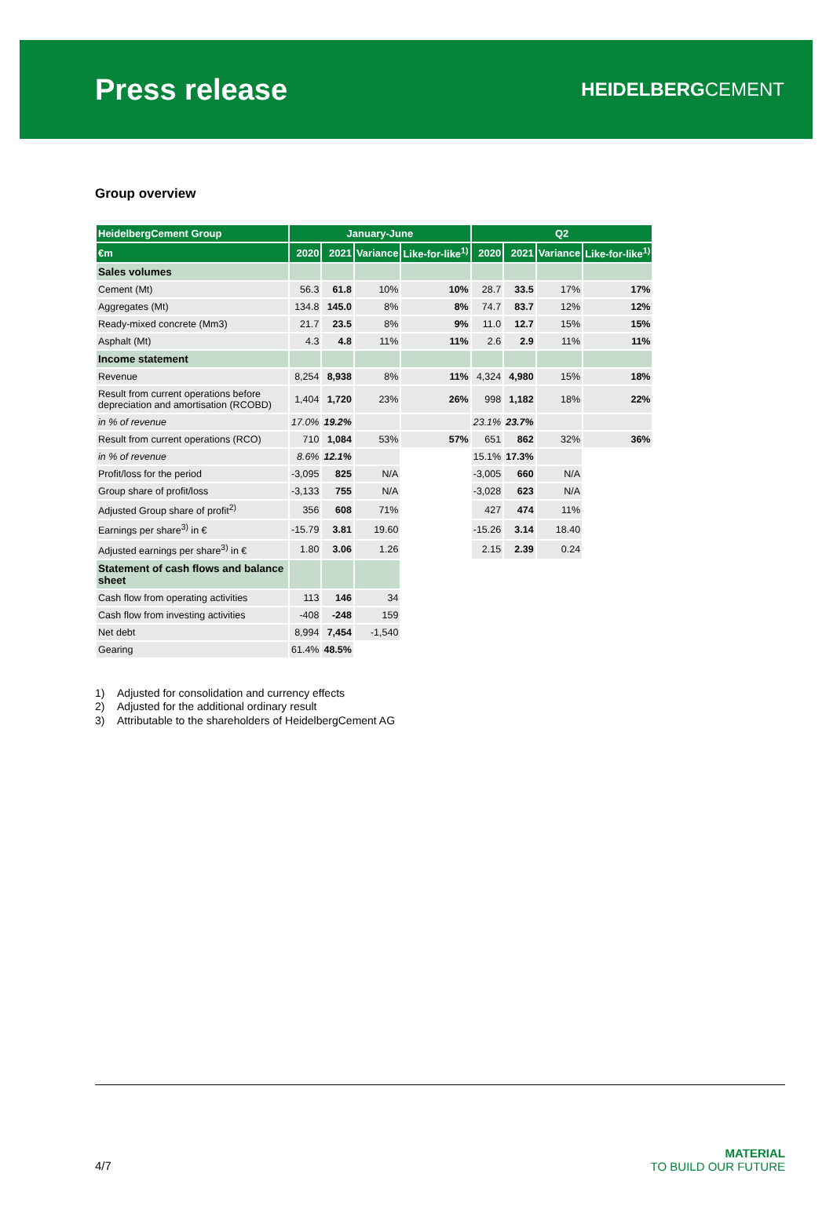Press release
HEIDELBERGCEMENT
Group overview
| HeidelbergCement Group | January-June | | | | Q2 | | | |
| --- | --- | --- | --- | --- | --- | --- | --- | --- |
| €m | 2020 | 2021 | Variance | Like-for-like<sup>1)</sup> | 2020 | 2021 | Variance | Like-for-like<sup>1)</sup> |
| Sales volumes | | | | | | | | |
| Cement (Mt) | 56.3 | 61.8 | 10% | 10% | 28.7 | 33.5 | 17% | 17% |
| Aggregates (Mt) | 134.8 | 145.0 | 8% | 8% | 74.7 | 83.7 | 12% | 12% |
| Ready-mixed concrete (Mm3) | 21.7 | 23.5 | 8% | 9% | 11.0 | 12.7 | 15% | 15% |
| Asphalt (Mt) | 4.3 | 4.8 | 11% | 11% | 2.6 | 2.9 | 11% | 11% |
| Income statement | | | | | | | | |
| Revenue | 8,254 | 8,938 | 8% | 11% | 4,324 | 4,980 | 15% | 18% |
| Result from current operations before depreciation and amortisation (RCOBD) | 1,404 | 1,720 | 23% | 26% | 998 | 1,182 | 18% | 22% |
| in % of revenue | 17.0% | 19.2% | | | 23.1% | 23.7% | | |
| Result from current operations (RCO) | 710 | 1,084 | 53% | 57% | 651 | 862 | 32% | 36% |
| in % of revenue | 8.6% | 12.1% | | | 15.1% | 17.3% | | |
| Profit/loss for the period | -3,095 | 825 | N/A | | -3,005 | 660 | N/A | |
| Group share of profit/loss | -3,133 | 755 | N/A | | -3,028 | 623 | N/A | |
| Adjusted Group share of profit<sup>2)</sup> | 356 | 608 | 71% | | 427 | 474 | 11% | |
| Earnings per share<sup>3)</sup> in € | -15.79 | 3.81 | 19.60 | | -15.26 | 3.14 | 18.40 | |
| Adjusted earnings per share<sup>3)</sup> in € | 1.80 | 3.06 | 1.26 | | 2.15 | 2.39 | 0.24 | |
| Statement of cash flows and balance sheet | | | | | | | | |
| Cash flow from operating activities | 113 | 146 | 34 | | | | | |
| Cash flow from investing activities | -408 | -248 | 159 | | | | | |
| Net debt | 8,994 | 7,454 | -1,540 | | | | | |
| Gearing | 61.4% | 48.5% | | | | | | |
1) Adjusted for consolidation and currency effects
2) Adjusted for the additional ordinary result
3) Attributable to the shareholders of HeidelbergCement AG
4/7
MATERIAL
TO BUILD OUR FUTURE